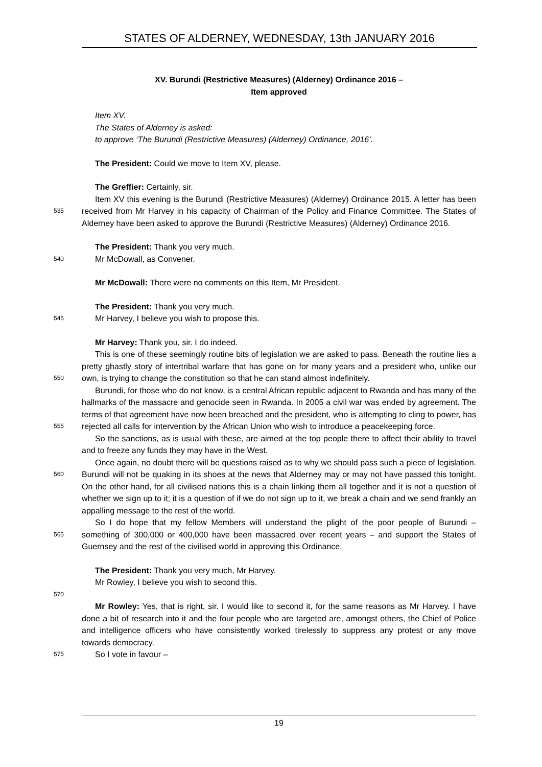STATES OF ALDERNEY, WEDNESDAY, 13th JANUARY 2016
XV. Burundi (Restrictive Measures) (Alderney) Ordinance 2016 –
Item approved
Item XV.
The States of Alderney is asked:
to approve ‘The Burundi (Restrictive Measures) (Alderney) Ordinance, 2016’.
The President: Could we move to Item XV, please.
The Greffier: Certainly, sir.
535
Item XV this evening is the Burundi (Restrictive Measures) (Alderney) Ordinance 2015. A letter has been received from Mr Harvey in his capacity of Chairman of the Policy and Finance Committee. The States of Alderney have been asked to approve the Burundi (Restrictive Measures) (Alderney) Ordinance 2016.
The President: Thank you very much.
540
Mr McDowall, as Convener.
Mr McDowall: There were no comments on this Item, Mr President.
The President: Thank you very much.
545
Mr Harvey, I believe you wish to propose this.
Mr Harvey: Thank you, sir. I do indeed.
550
This is one of these seemingly routine bits of legislation we are asked to pass. Beneath the routine lies a pretty ghastly story of intertribal warfare that has gone on for many years and a president who, unlike our own, is trying to change the constitution so that he can stand almost indefinitely.
555
Burundi, for those who do not know, is a central African republic adjacent to Rwanda and has many of the hallmarks of the massacre and genocide seen in Rwanda. In 2005 a civil war was ended by agreement. The terms of that agreement have now been breached and the president, who is attempting to cling to power, has rejected all calls for intervention by the African Union who wish to introduce a peacekeeping force.
So the sanctions, as is usual with these, are aimed at the top people there to affect their ability to travel and to freeze any funds they may have in the West.
560
Once again, no doubt there will be questions raised as to why we should pass such a piece of legislation. Burundi will not be quaking in its shoes at the news that Alderney may or may not have passed this tonight. On the other hand, for all civilised nations this is a chain linking them all together and it is not a question of whether we sign up to it; it is a question of if we do not sign up to it, we break a chain and we send frankly an appalling message to the rest of the world.
565
So I do hope that my fellow Members will understand the plight of the poor people of Burundi – something of 300,000 or 400,000 have been massacred over recent years – and support the States of Guernsey and the rest of the civilised world in approving this Ordinance.
The President: Thank you very much, Mr Harvey.
Mr Rowley, I believe you wish to second this.
570
Mr Rowley: Yes, that is right, sir. I would like to second it, for the same reasons as Mr Harvey. I have done a bit of research into it and the four people who are targeted are, amongst others, the Chief of Police and intelligence officers who have consistently worked tirelessly to suppress any protest or any move towards democracy.
575
So I vote in favour –
19